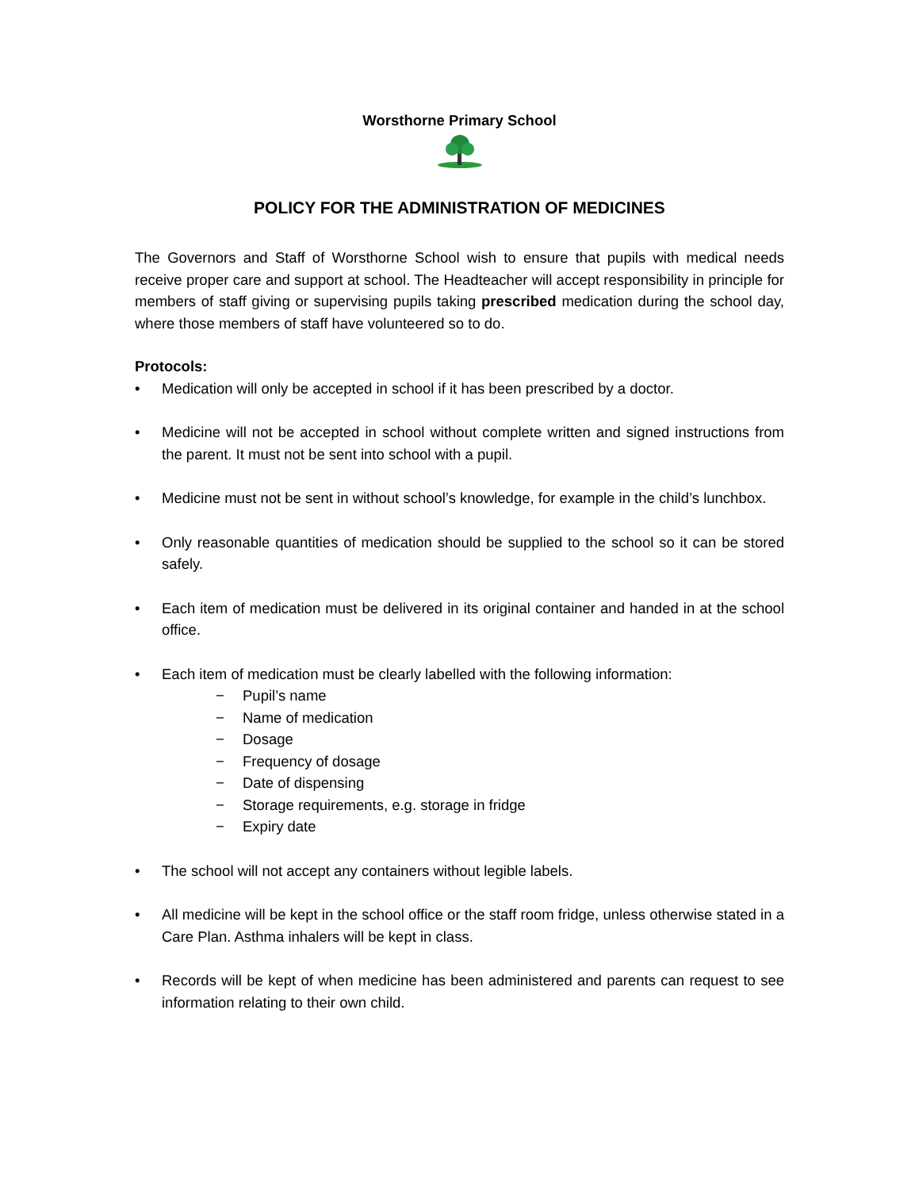Worsthorne Primary School
POLICY FOR THE ADMINISTRATION OF MEDICINES
The Governors and Staff of Worsthorne School wish to ensure that pupils with medical needs receive proper care and support at school. The Headteacher will accept responsibility in principle for members of staff giving or supervising pupils taking prescribed medication during the school day, where those members of staff have volunteered so to do.
Protocols:
• Medication will only be accepted in school if it has been prescribed by a doctor.
• Medicine will not be accepted in school without complete written and signed instructions from the parent. It must not be sent into school with a pupil.
• Medicine must not be sent in without school’s knowledge, for example in the child’s lunchbox.
• Only reasonable quantities of medication should be supplied to the school so it can be stored safely.
• Each item of medication must be delivered in its original container and handed in at the school office.
• Each item of medication must be clearly labelled with the following information:
− Pupil’s name
− Name of medication
− Dosage
− Frequency of dosage
− Date of dispensing
− Storage requirements, e.g. storage in fridge
− Expiry date
• The school will not accept any containers without legible labels.
• All medicine will be kept in the school office or the staff room fridge, unless otherwise stated in a Care Plan. Asthma inhalers will be kept in class.
• Records will be kept of when medicine has been administered and parents can request to see information relating to their own child.